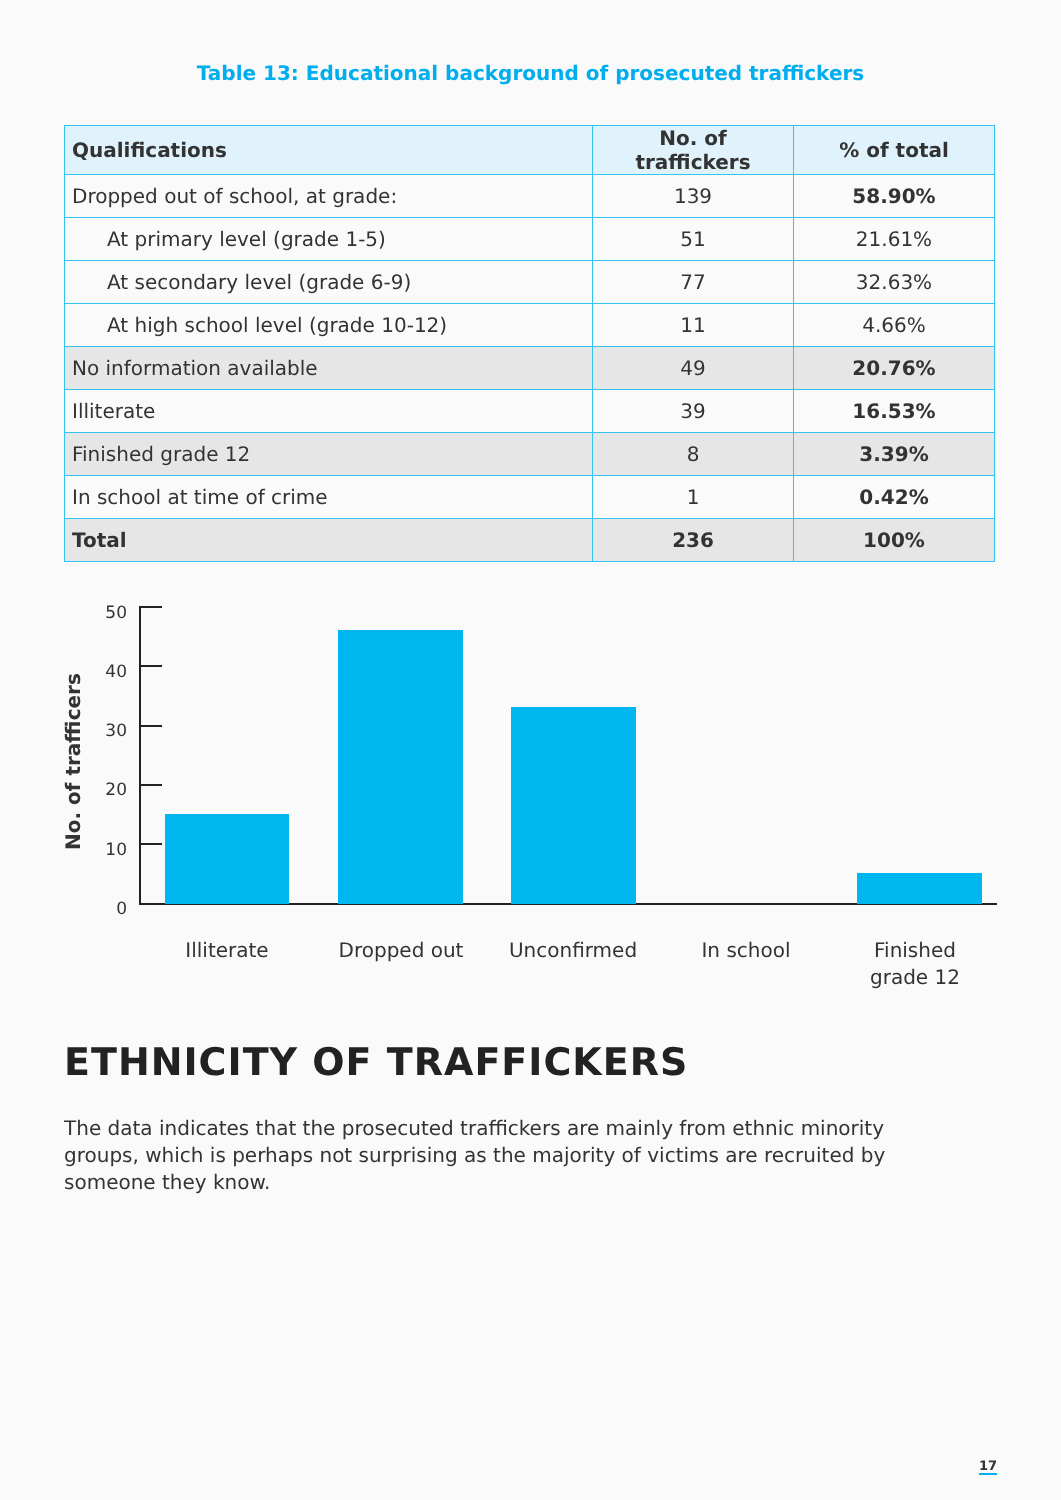Table 13: Educational background of prosecuted traffickers
| Qualifications | No. of traffickers | % of total |
| --- | --- | --- |
| Dropped out of school, at grade: | 139 | 58.90% |
| At primary level (grade 1-5) | 51 | 21.61% |
| At secondary level (grade 6-9) | 77 | 32.63% |
| At high school level (grade 10-12) | 11 | 4.66% |
| No information available | 49 | 20.76% |
| Illiterate | 39 | 16.53% |
| Finished grade 12 | 8 | 3.39% |
| In school at time of crime | 1 | 0.42% |
| Total | 236 | 100% |
No. of trafficers
50
40
30
20
10
0
Illiterate
Dropped out
Unconfirmed
In school
Finished
grade 12
ETHNICITY OF TRAFFICKERS
The data indicates that the prosecuted traffickers are mainly from ethnic minority groups, which is perhaps not surprising as the majority of victims are recruited by someone they know.
17